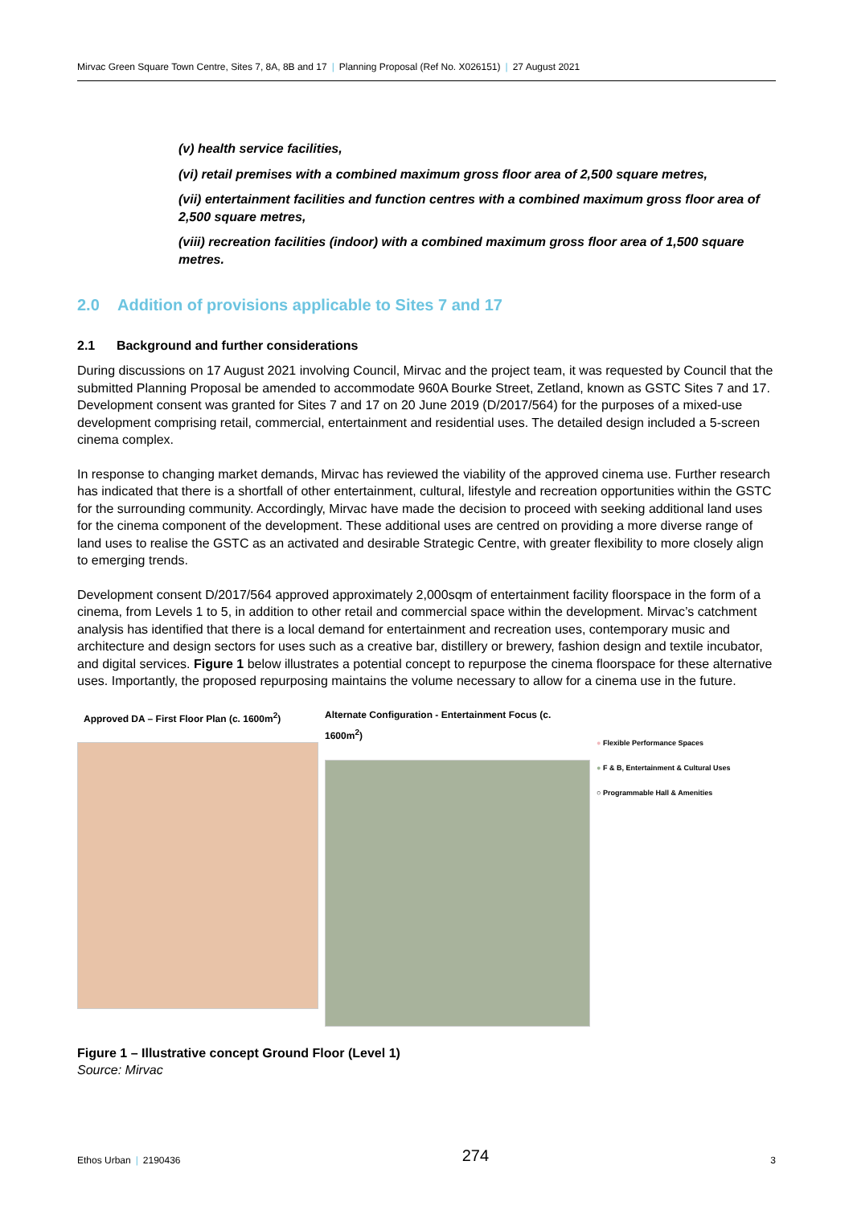Mirvac Green Square Town Centre, Sites 7, 8A, 8B and 17 | Planning Proposal (Ref No. X026151) | 27 August 2021
(v) health service facilities,
(vi) retail premises with a combined maximum gross floor area of 2,500 square metres,
(vii) entertainment facilities and function centres with a combined maximum gross floor area of 2,500 square metres,
(viii) recreation facilities (indoor) with a combined maximum gross floor area of 1,500 square metres.
2.0 Addition of provisions applicable to Sites 7 and 17
2.1 Background and further considerations
During discussions on 17 August 2021 involving Council, Mirvac and the project team, it was requested by Council that the submitted Planning Proposal be amended to accommodate 960A Bourke Street, Zetland, known as GSTC Sites 7 and 17. Development consent was granted for Sites 7 and 17 on 20 June 2019 (D/2017/564) for the purposes of a mixed-use development comprising retail, commercial, entertainment and residential uses. The detailed design included a 5-screen cinema complex.
In response to changing market demands, Mirvac has reviewed the viability of the approved cinema use. Further research has indicated that there is a shortfall of other entertainment, cultural, lifestyle and recreation opportunities within the GSTC for the surrounding community. Accordingly, Mirvac have made the decision to proceed with seeking additional land uses for the cinema component of the development. These additional uses are centred on providing a more diverse range of land uses to realise the GSTC as an activated and desirable Strategic Centre, with greater flexibility to more closely align to emerging trends.
Development consent D/2017/564 approved approximately 2,000sqm of entertainment facility floorspace in the form of a cinema, from Levels 1 to 5, in addition to other retail and commercial space within the development. Mirvac’s catchment analysis has identified that there is a local demand for entertainment and recreation uses, contemporary music and architecture and design sectors for uses such as a creative bar, distillery or brewery, fashion design and textile incubator, and digital services. Figure 1 below illustrates a potential concept to repurpose the cinema floorspace for these alternative uses. Importantly, the proposed repurposing maintains the volume necessary to allow for a cinema use in the future.
Approved DA – First Floor Plan (c. 1600m<sup>2</sup>)
Alternate Configuration - Entertainment Focus (c. 1600m<sup>2</sup>)
● Flexible Performance Spaces
● F & B, Entertainment & Cultural Uses
○ Programmable Hall & Amenities
Figure 1 – Illustrative concept Ground Floor (Level 1)
Source: Mirvac
Ethos Urban | 2190436 274 3